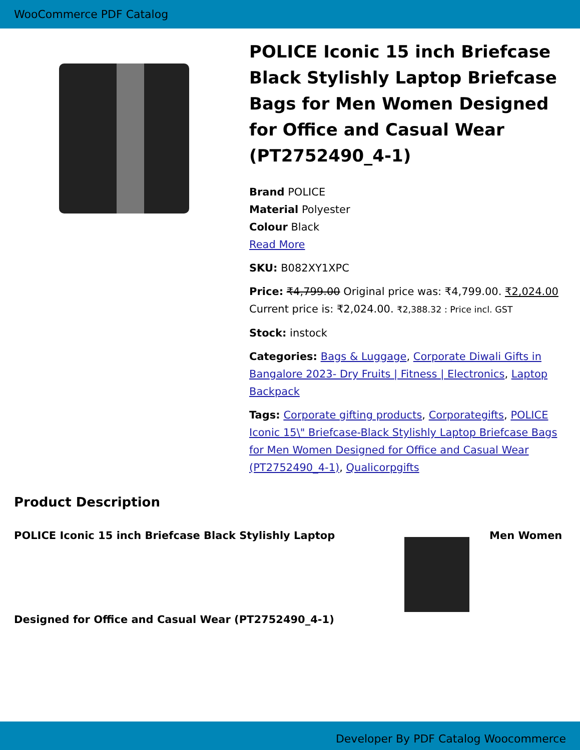WooCommerce PDF Catalog
POLICE Iconic 15 inch Briefcase Black Stylishly Laptop Briefcase Bags for Men Women Designed for Office and Casual Wear (PT2752490_4-1)
Brand POLICE
Material Polyester
Colour Black
Read More
SKU: B082XY1XPC
Price: ₹4,799.00 Original price was: ₹4,799.00. ₹2,024.00 Current price is: ₹2,024.00. ₹2,388.32 : Price incl. GST
Stock: instock
Categories: Bags & Luggage, Corporate Diwali Gifts in Bangalore 2023- Dry Fruits | Fitness | Electronics, Laptop Backpack
Tags: Corporate gifting products, Corporategifts, POLICE Iconic 15\" Briefcase-Black Stylishly Laptop Briefcase Bags for Men Women Designed for Office and Casual Wear (PT2752490_4-1), Qualicorpgifts
Product Description
POLICE Iconic 15 inch Briefcase Black Stylishly Laptop
Designed for Office and Casual Wear (PT2752490_4-1)
Men Women
Developer By PDF Catalog Woocommerce